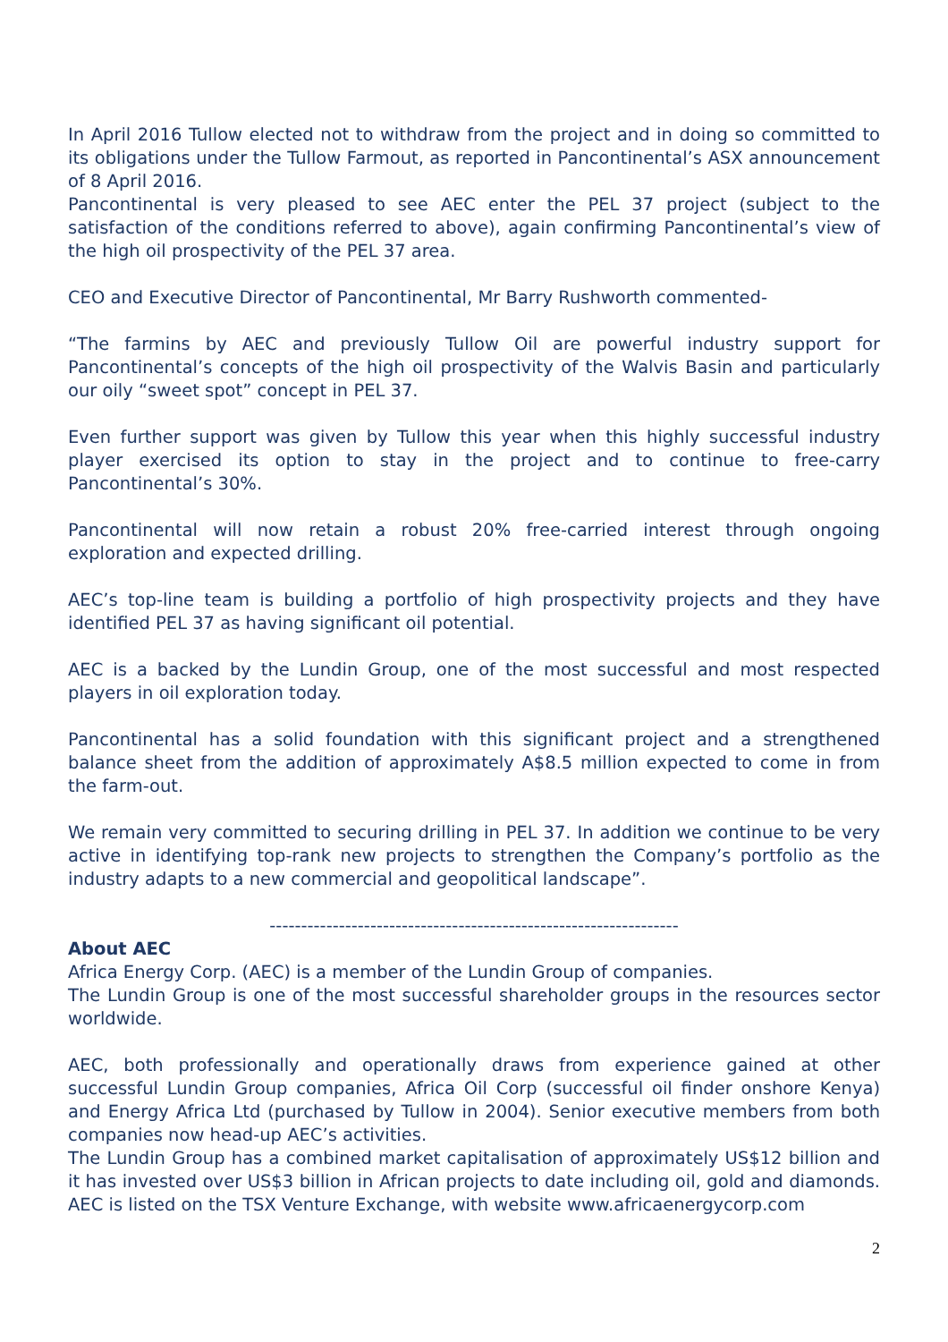In April 2016 Tullow elected not to withdraw from the project and in doing so committed to its obligations under the Tullow Farmout, as reported in Pancontinental’s ASX announcement of 8 April 2016.
Pancontinental is very pleased to see AEC enter the PEL 37 project (subject to the satisfaction of the conditions referred to above), again confirming Pancontinental’s view of the high oil prospectivity of the PEL 37 area.
CEO and Executive Director of Pancontinental, Mr Barry Rushworth commented-
“The farmins by AEC and previously Tullow Oil are powerful industry support for Pancontinental’s concepts of the high oil prospectivity of the Walvis Basin and particularly our oily “sweet spot” concept in PEL 37.
Even further support was given by Tullow this year when this highly successful industry player exercised its option to stay in the project and to continue to free-carry Pancontinental’s 30%.
Pancontinental will now retain a robust 20% free-carried interest through ongoing exploration and expected drilling.
AEC’s top-line team is building a portfolio of high prospectivity projects and they have identified PEL 37 as having significant oil potential.
AEC is a backed by the Lundin Group, one of the most successful and most respected players in oil exploration today.
Pancontinental has a solid foundation with this significant project and a strengthened balance sheet from the addition of approximately A$8.5 million expected to come in from the farm-out.
We remain very committed to securing drilling in PEL 37. In addition we continue to be very active in identifying top-rank new projects to strengthen the Company’s portfolio as the industry adapts to a new commercial and geopolitical landscape”.
-----------------------------------------------------------------
About AEC
Africa Energy Corp. (AEC) is a member of the Lundin Group of companies.
The Lundin Group is one of the most successful shareholder groups in the resources sector worldwide.
AEC, both professionally and operationally draws from experience gained at other successful Lundin Group companies, Africa Oil Corp (successful oil finder onshore Kenya) and Energy Africa Ltd (purchased by Tullow in 2004). Senior executive members from both companies now head-up AEC’s activities.
The Lundin Group has a combined market capitalisation of approximately US$12 billion and it has invested over US$3 billion in African projects to date including oil, gold and diamonds. AEC is listed on the TSX Venture Exchange, with website www.africaenergycorp.com
2